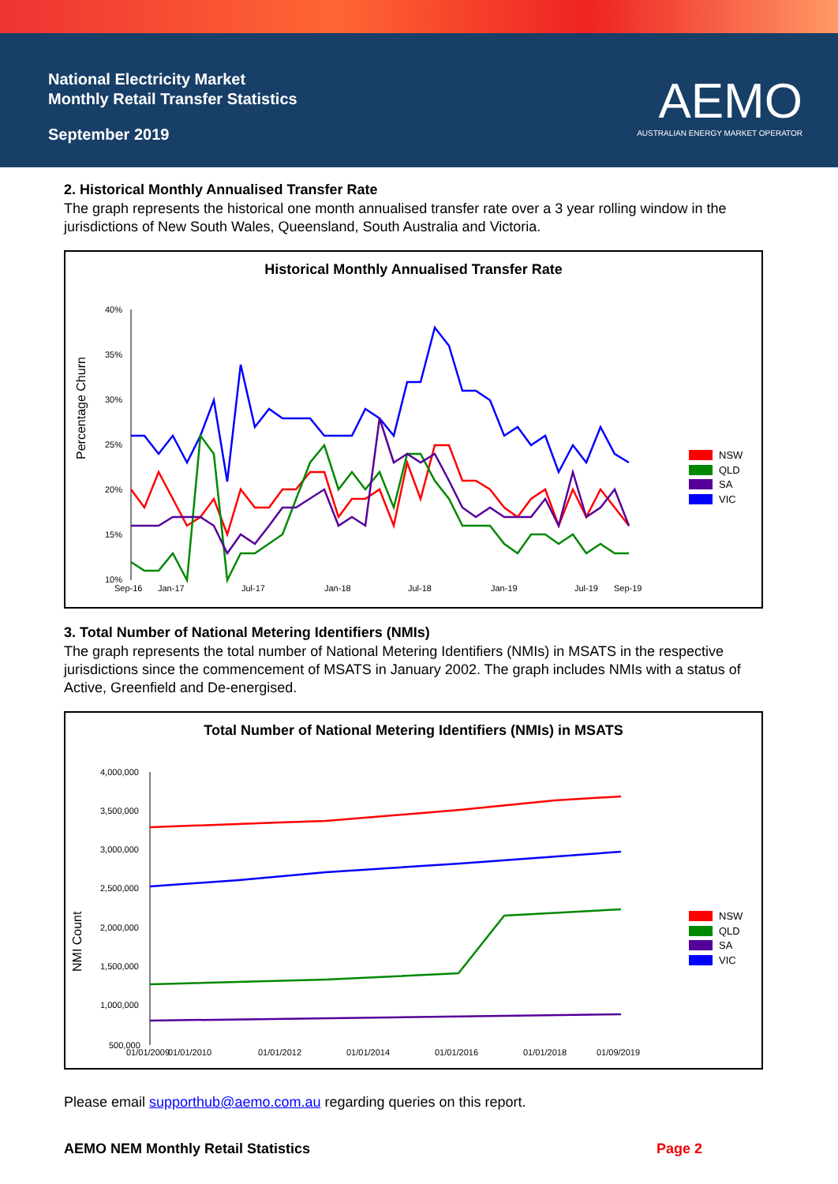National Electricity Market
Monthly Retail Transfer Statistics
September 2019
AEMO
AUSTRALIAN ENERGY MARKET OPERATOR
2. Historical Monthly Annualised Transfer Rate
The graph represents the historical one month annualised transfer rate over a 3 year rolling window in the jurisdictions of New South Wales, Queensland, South Australia and Victoria.
Historical Monthly Annualised Transfer Rate
Percentage Churn
40%
35%
30%
25%
20%
15%
10%
Sep-16
Jan-17
Jul-17
Jan-18
Jul-18
Jan-19
Jul-19
Sep-19
NSW
QLD
SA
VIC
3. Total Number of National Metering Identifiers (NMIs)
The graph represents the total number of National Metering Identifiers (NMIs) in MSATS in the respective jurisdictions since the commencement of MSATS in January 2002. The graph includes NMIs with a status of Active, Greenfield and De-energised.
Total Number of National Metering Identifiers (NMIs) in MSATS
NMI Count
4,000,000
3,500,000
3,000,000
2,500,000
2,000,000
1,500,000
1,000,000
500,000
01/01/2009
01/01/2010
01/01/2012
01/01/2014
01/01/2016
01/01/2018
01/09/2019
NSW
QLD
SA
VIC
Please email supporthub@aemo.com.au regarding queries on this report.
AEMO NEM Monthly Retail Statistics Page 2